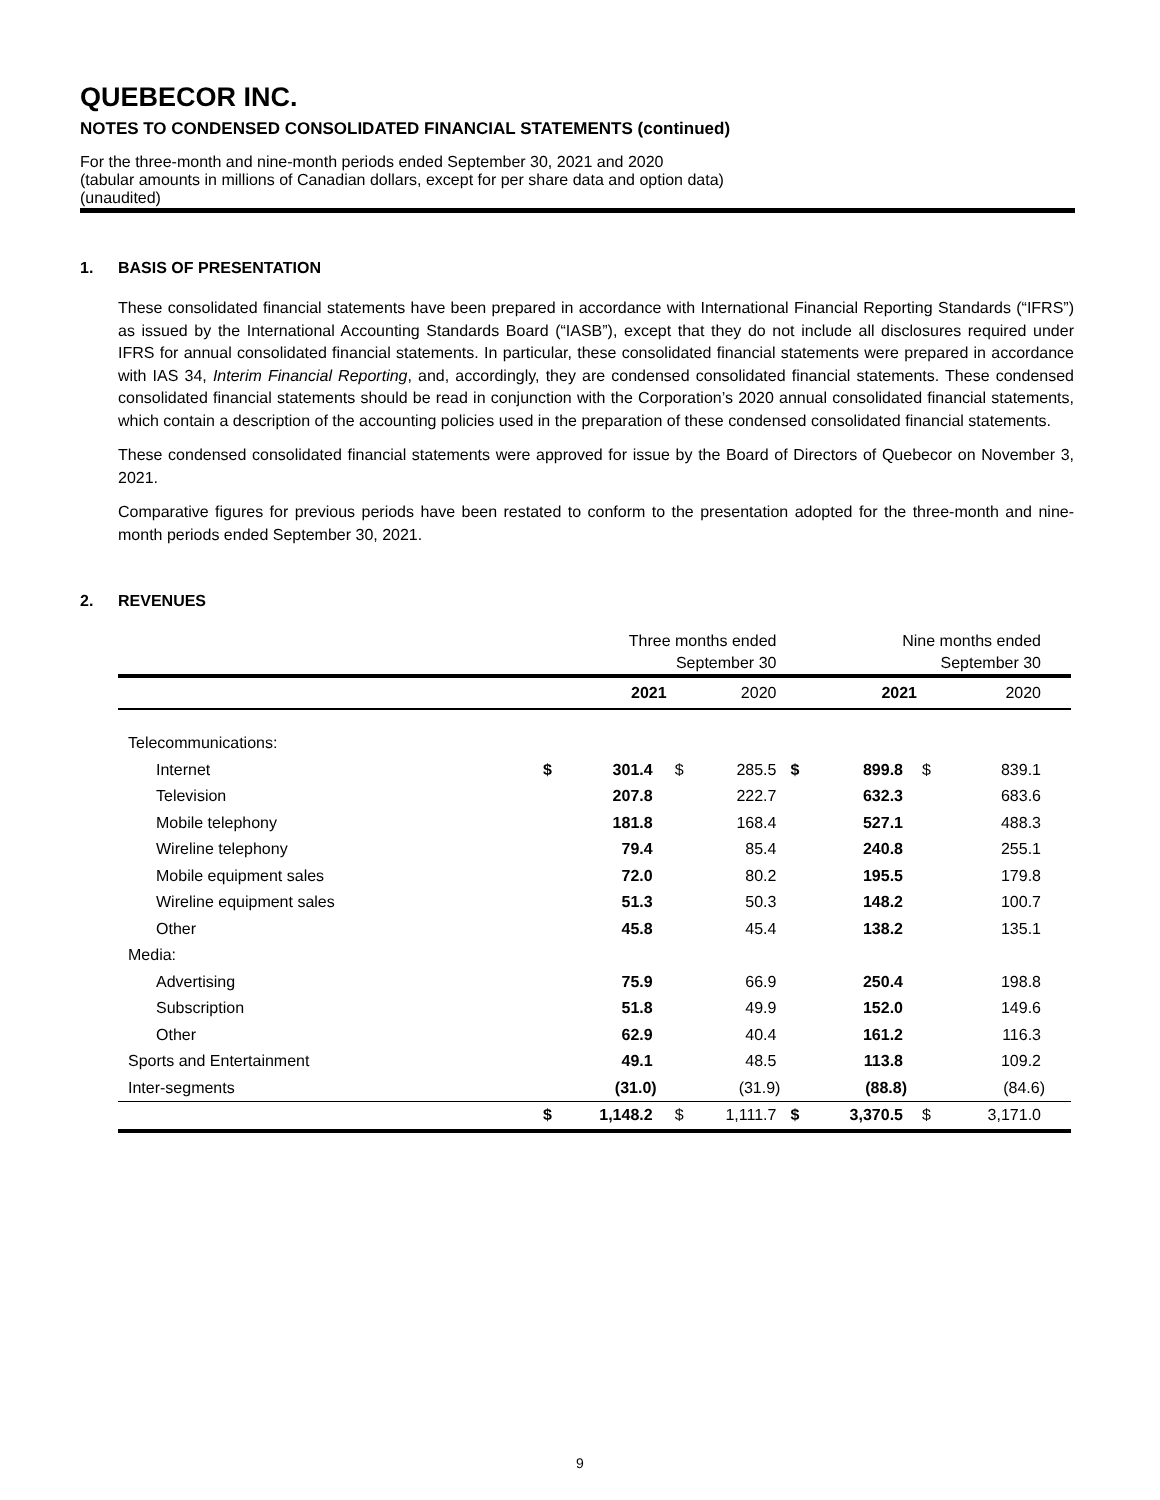QUEBECOR INC.
NOTES TO CONDENSED CONSOLIDATED FINANCIAL STATEMENTS (continued)
For the three-month and nine-month periods ended September 30, 2021 and 2020
(tabular amounts in millions of Canadian dollars, except for per share data and option data)
(unaudited)
1. BASIS OF PRESENTATION
These consolidated financial statements have been prepared in accordance with International Financial Reporting Standards (“IFRS”) as issued by the International Accounting Standards Board (“IASB”), except that they do not include all disclosures required under IFRS for annual consolidated financial statements. In particular, these consolidated financial statements were prepared in accordance with IAS 34, Interim Financial Reporting, and, accordingly, they are condensed consolidated financial statements. These condensed consolidated financial statements should be read in conjunction with the Corporation’s 2020 annual consolidated financial statements, which contain a description of the accounting policies used in the preparation of these condensed consolidated financial statements.
These condensed consolidated financial statements were approved for issue by the Board of Directors of Quebecor on November 3, 2021.
Comparative figures for previous periods have been restated to conform to the presentation adopted for the three-month and nine-month periods ended September 30, 2021.
2. REVENUES
| | Three months ended September 30 | | | | Nine months ended September 30 | | | |
| | | 2021 | | 2020 | | 2021 | | 2020 |
| Telecommunications: | | | | | | | | |
| Internet | $ | 301.4 | $ | 285.5 | $ | 899.8 | $ | 839.1 |
| Television | | 207.8 | | 222.7 | | 632.3 | | 683.6 |
| Mobile telephony | | 181.8 | | 168.4 | | 527.1 | | 488.3 |
| Wireline telephony | | 79.4 | | 85.4 | | 240.8 | | 255.1 |
| Mobile equipment sales | | 72.0 | | 80.2 | | 195.5 | | 179.8 |
| Wireline equipment sales | | 51.3 | | 50.3 | | 148.2 | | 100.7 |
| Other | | 45.8 | | 45.4 | | 138.2 | | 135.1 |
| Media: | | | | | | | | |
| Advertising | | 75.9 | | 66.9 | | 250.4 | | 198.8 |
| Subscription | | 51.8 | | 49.9 | | 152.0 | | 149.6 |
| Other | | 62.9 | | 40.4 | | 161.2 | | 116.3 |
| Sports and Entertainment | | 49.1 | | 48.5 | | 113.8 | | 109.2 |
| Inter-segments | | (31.0) | | (31.9) | | (88.8) | | (84.6) |
| | $ | 1,148.2 | $ | 1,111.7 | $ | 3,370.5 | $ | 3,171.0 |
9